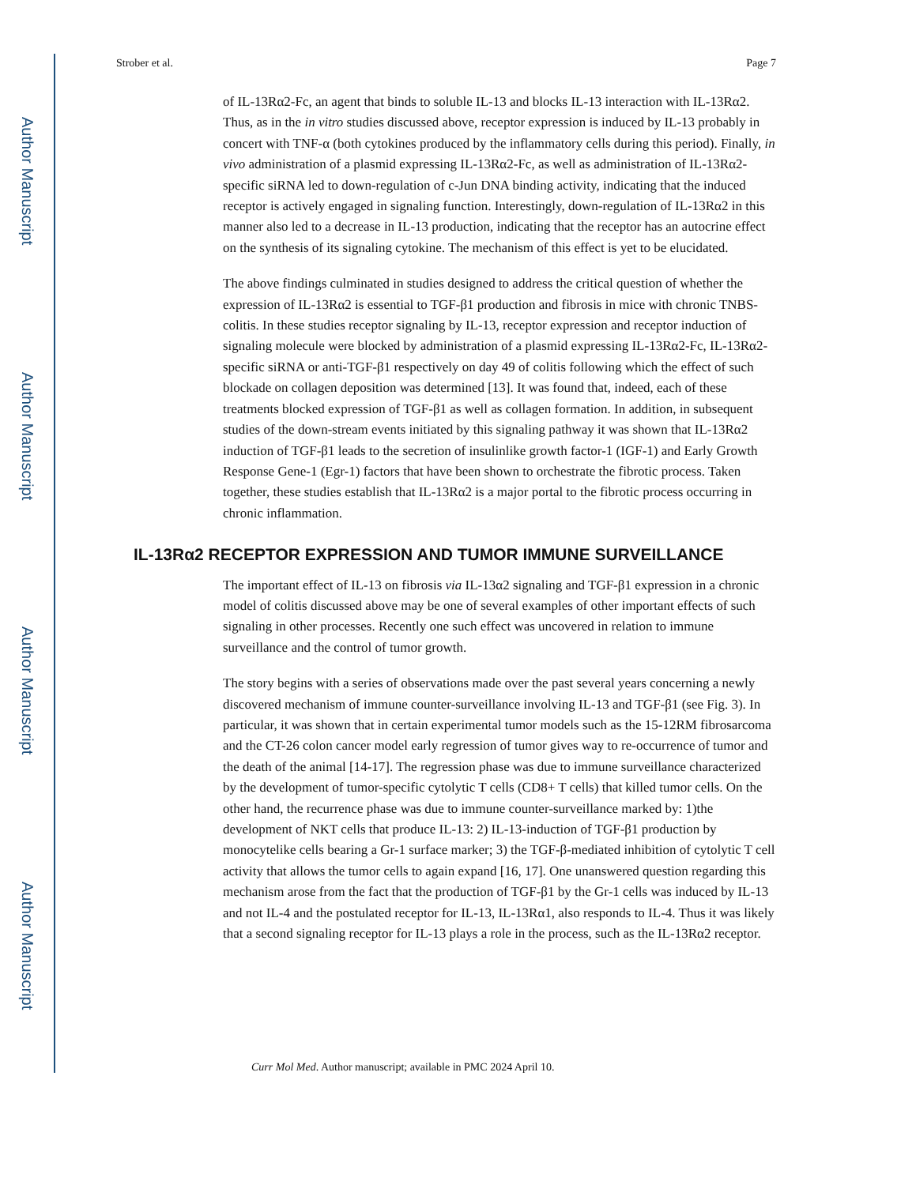Author Manuscript
Author Manuscript
Author Manuscript
Author Manuscript
Strober et al. Page 7
of IL-13Rα2-Fc, an agent that binds to soluble IL-13 and blocks IL-13 interaction with IL-13Rα2. Thus, as in the in vitro studies discussed above, receptor expression is induced by IL-13 probably in concert with TNF-α (both cytokines produced by the inflammatory cells during this period). Finally, in vivo administration of a plasmid expressing IL-13Rα2-Fc, as well as administration of IL-13Rα2-specific siRNA led to down-regulation of c-Jun DNA binding activity, indicating that the induced receptor is actively engaged in signaling function. Interestingly, down-regulation of IL-13Rα2 in this manner also led to a decrease in IL-13 production, indicating that the receptor has an autocrine effect on the synthesis of its signaling cytokine. The mechanism of this effect is yet to be elucidated.
The above findings culminated in studies designed to address the critical question of whether the expression of IL-13Rα2 is essential to TGF-β1 production and fibrosis in mice with chronic TNBS-colitis. In these studies receptor signaling by IL-13, receptor expression and receptor induction of signaling molecule were blocked by administration of a plasmid expressing IL-13Rα2-Fc, IL-13Rα2-specific siRNA or anti-TGF-β1 respectively on day 49 of colitis following which the effect of such blockade on collagen deposition was determined [13]. It was found that, indeed, each of these treatments blocked expression of TGF-β1 as well as collagen formation. In addition, in subsequent studies of the down-stream events initiated by this signaling pathway it was shown that IL-13Rα2 induction of TGF-β1 leads to the secretion of insulinlike growth factor-1 (IGF-1) and Early Growth Response Gene-1 (Egr-1) factors that have been shown to orchestrate the fibrotic process. Taken together, these studies establish that IL-13Rα2 is a major portal to the fibrotic process occurring in chronic inflammation.
IL-13Rα2 RECEPTOR EXPRESSION AND TUMOR IMMUNE SURVEILLANCE
The important effect of IL-13 on fibrosis via IL-13α2 signaling and TGF-β1 expression in a chronic model of colitis discussed above may be one of several examples of other important effects of such signaling in other processes. Recently one such effect was uncovered in relation to immune surveillance and the control of tumor growth.
The story begins with a series of observations made over the past several years concerning a newly discovered mechanism of immune counter-surveillance involving IL-13 and TGF-β1 (see Fig. 3). In particular, it was shown that in certain experimental tumor models such as the 15-12RM fibrosarcoma and the CT-26 colon cancer model early regression of tumor gives way to re-occurrence of tumor and the death of the animal [14-17]. The regression phase was due to immune surveillance characterized by the development of tumor-specific cytolytic T cells (CD8+ T cells) that killed tumor cells. On the other hand, the recurrence phase was due to immune counter-surveillance marked by: 1)the development of NKT cells that produce IL-13: 2) IL-13-induction of TGF-β1 production by monocytelike cells bearing a Gr-1 surface marker; 3) the TGF-β-mediated inhibition of cytolytic T cell activity that allows the tumor cells to again expand [16, 17]. One unanswered question regarding this mechanism arose from the fact that the production of TGF-β1 by the Gr-1 cells was induced by IL-13 and not IL-4 and the postulated receptor for IL-13, IL-13Rα1, also responds to IL-4. Thus it was likely that a second signaling receptor for IL-13 plays a role in the process, such as the IL-13Rα2 receptor.
Curr Mol Med. Author manuscript; available in PMC 2024 April 10.